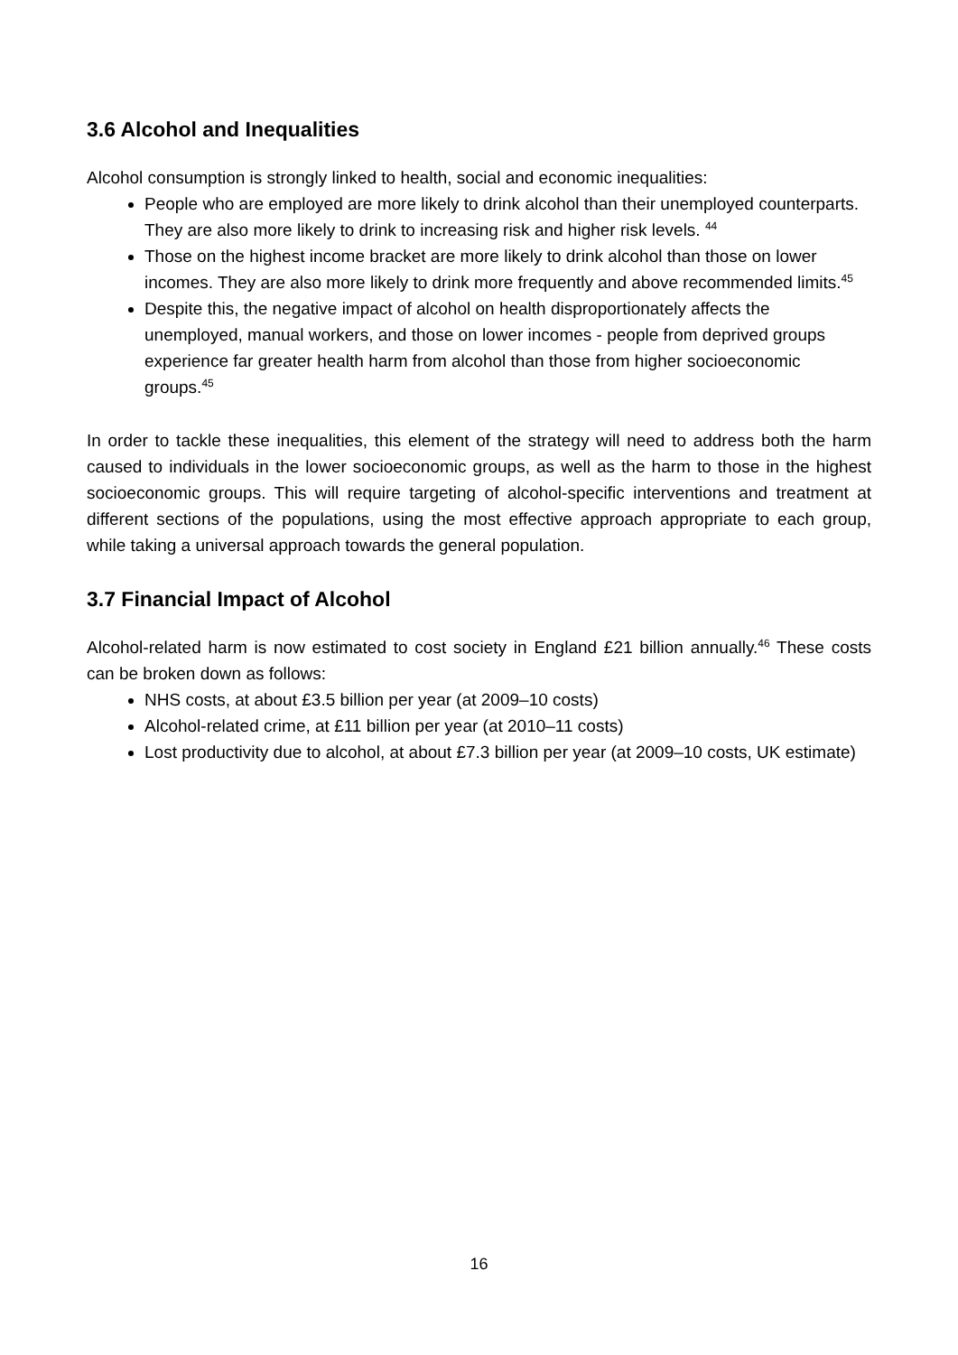3.6 Alcohol and Inequalities
Alcohol consumption is strongly linked to health, social and economic inequalities:
People who are employed are more likely to drink alcohol than their unemployed counterparts. They are also more likely to drink to increasing risk and higher risk levels. <sup>44</sup>
Those on the highest income bracket are more likely to drink alcohol than those on lower incomes. They are also more likely to drink more frequently and above recommended limits.<sup>45</sup>
Despite this, the negative impact of alcohol on health disproportionately affects the unemployed, manual workers, and those on lower incomes - people from deprived groups experience far greater health harm from alcohol than those from higher socioeconomic groups.<sup>45</sup>
In order to tackle these inequalities, this element of the strategy will need to address both the harm caused to individuals in the lower socioeconomic groups, as well as the harm to those in the highest socioeconomic groups. This will require targeting of alcohol-specific interventions and treatment at different sections of the populations, using the most effective approach appropriate to each group, while taking a universal approach towards the general population.
3.7 Financial Impact of Alcohol
Alcohol-related harm is now estimated to cost society in England £21 billion annually.<sup>46</sup> These costs can be broken down as follows:
NHS costs, at about £3.5 billion per year (at 2009–10 costs)
Alcohol-related crime, at £11 billion per year (at 2010–11 costs)
Lost productivity due to alcohol, at about £7.3 billion per year (at 2009–10 costs, UK estimate)
16